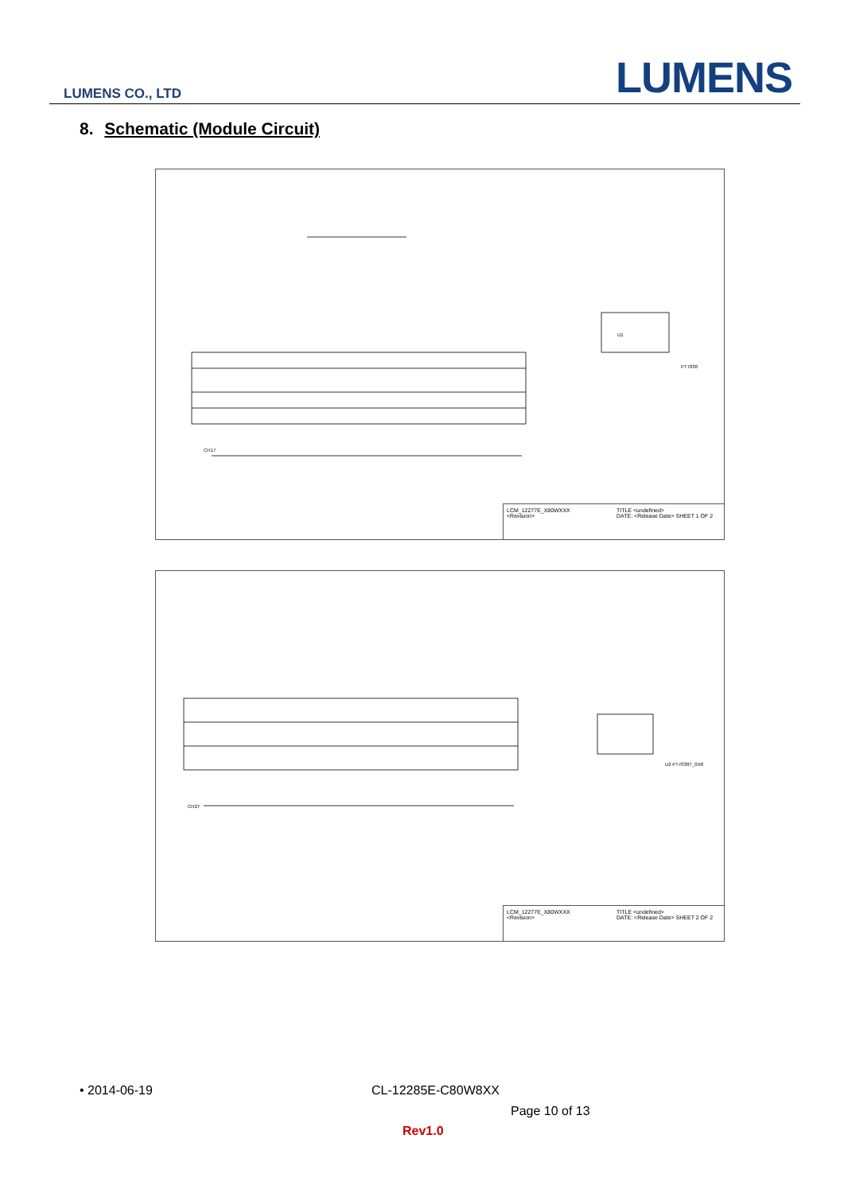LUMENS CO., LTD LUMENS
8. Schematic (Module Circuit)
CH17
U1
PT7030
LCM_12277E_X80WXXX
<Revision>
TITLE <undefined>
DATE: <Release Date> SHEET 1 OF 2
CH27
U2 PT7030T_0X8
LCM_12277E_X80WXXX
<Revision>
TITLE <undefined>
DATE: <Release Date> SHEET 2 OF 2
• 2014-06-19 CL-12285E-C80W8XX
Page 10 of 13
Rev1.0